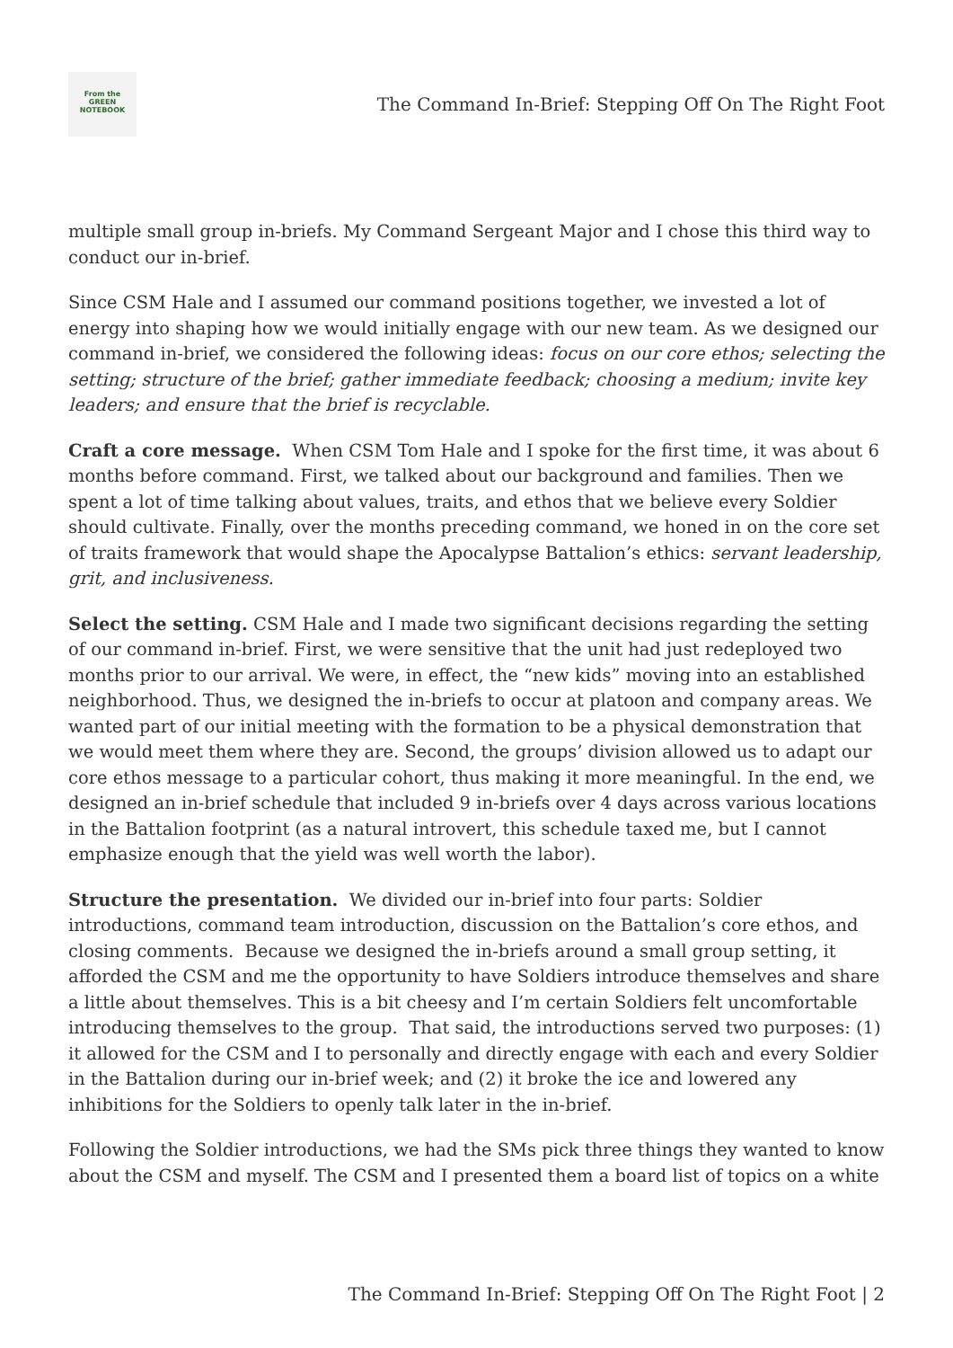From the
GREEN
NOTEBOOK
The Command In-Brief: Stepping Off On The Right Foot
multiple small group in-briefs. My Command Sergeant Major and I chose this third way to conduct our in-brief.
Since CSM Hale and I assumed our command positions together, we invested a lot of energy into shaping how we would initially engage with our new team. As we designed our command in-brief, we considered the following ideas: focus on our core ethos; selecting the setting; structure of the brief; gather immediate feedback; choosing a medium; invite key leaders; and ensure that the brief is recyclable.
Craft a core message. When CSM Tom Hale and I spoke for the first time, it was about 6 months before command. First, we talked about our background and families. Then we spent a lot of time talking about values, traits, and ethos that we believe every Soldier should cultivate. Finally, over the months preceding command, we honed in on the core set of traits framework that would shape the Apocalypse Battalion’s ethics: servant leadership, grit, and inclusiveness.
Select the setting. CSM Hale and I made two significant decisions regarding the setting of our command in-brief. First, we were sensitive that the unit had just redeployed two months prior to our arrival. We were, in effect, the “new kids” moving into an established neighborhood. Thus, we designed the in-briefs to occur at platoon and company areas. We wanted part of our initial meeting with the formation to be a physical demonstration that we would meet them where they are. Second, the groups’ division allowed us to adapt our core ethos message to a particular cohort, thus making it more meaningful. In the end, we designed an in-brief schedule that included 9 in-briefs over 4 days across various locations in the Battalion footprint (as a natural introvert, this schedule taxed me, but I cannot emphasize enough that the yield was well worth the labor).
Structure the presentation. We divided our in-brief into four parts: Soldier introductions, command team introduction, discussion on the Battalion’s core ethos, and closing comments. Because we designed the in-briefs around a small group setting, it afforded the CSM and me the opportunity to have Soldiers introduce themselves and share a little about themselves. This is a bit cheesy and I’m certain Soldiers felt uncomfortable introducing themselves to the group. That said, the introductions served two purposes: (1) it allowed for the CSM and I to personally and directly engage with each and every Soldier in the Battalion during our in-brief week; and (2) it broke the ice and lowered any inhibitions for the Soldiers to openly talk later in the in-brief.
Following the Soldier introductions, we had the SMs pick three things they wanted to know about the CSM and myself. The CSM and I presented them a board list of topics on a white
The Command In-Brief: Stepping Off On The Right Foot | 2